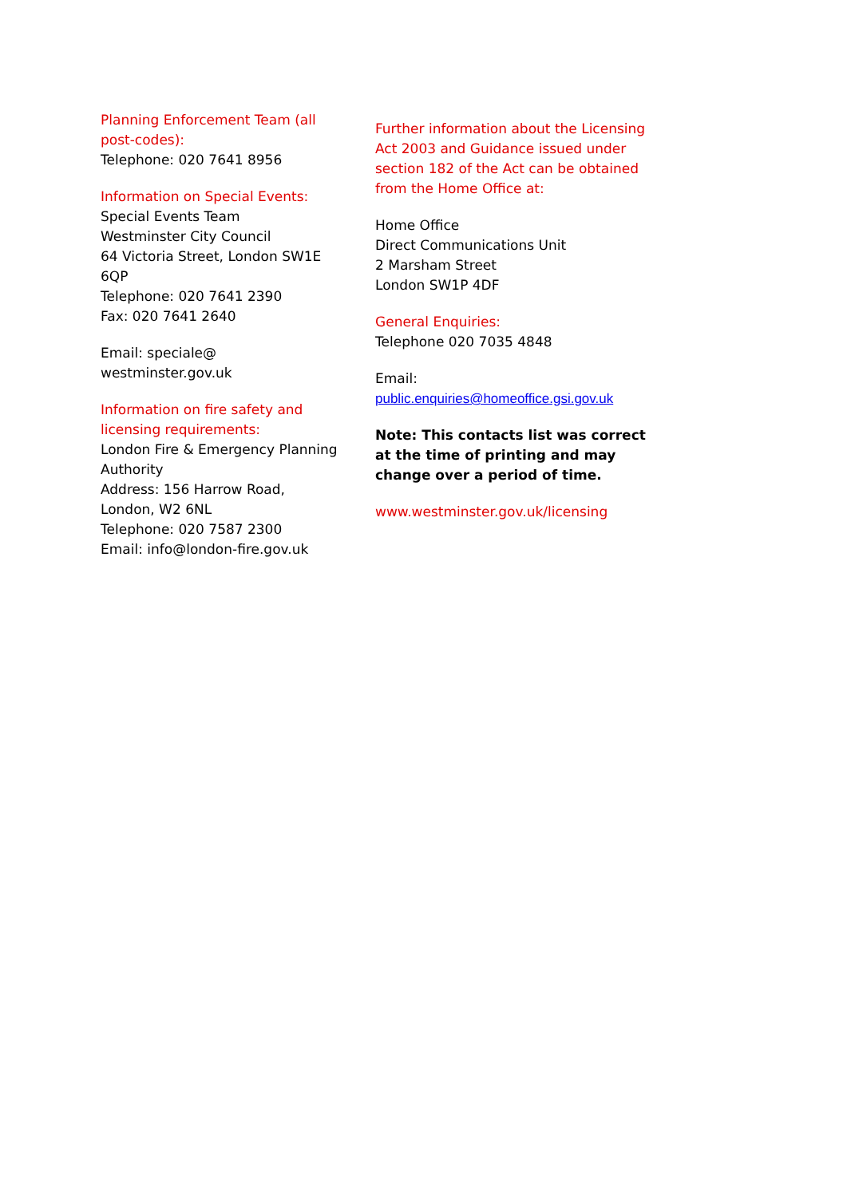Planning Enforcement Team (all post-codes):
Telephone: 020 7641 8956
Information on Special Events:
Special Events Team
Westminster City Council
64 Victoria Street, London SW1E 6QP
Telephone: 020 7641 2390
Fax: 020 7641 2640
Email: speciale@
westminster.gov.uk
Information on fire safety and licensing requirements:
London Fire & Emergency Planning Authority
Address: 156 Harrow Road, London, W2 6NL
Telephone: 020 7587 2300
Email: info@london-fire.gov.uk
Further information about the Licensing Act 2003 and Guidance issued under section 182 of the Act can be obtained from the Home Office at:
Home Office
Direct Communications Unit
2 Marsham Street
London SW1P 4DF
General Enquiries:
Telephone 020 7035 4848
Email:
public.enquiries@homeoffice.gsi.gov.uk
Note: This contacts list was correct at the time of printing and may change over a period of time.
www.westminster.gov.uk/licensing